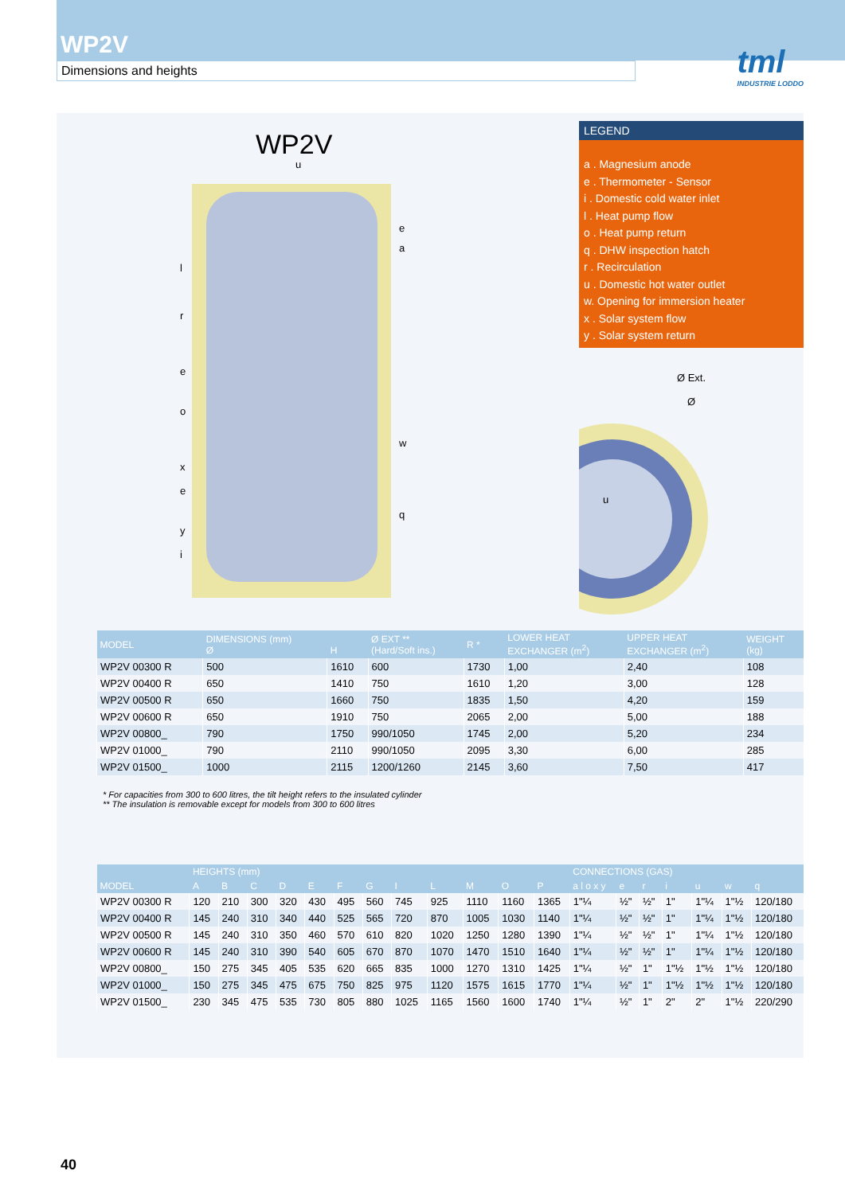WP2V
Dimensions and heights
tml
INDUSTRIE LODDO
WP2V
l
r
e
o
x
e
y
i
u
e
a
w
q
LEGEND
a . Magnesium anode
e . Thermometer - Sensor
i . Domestic cold water inlet
l . Heat pump flow
o . Heat pump return
q . DHW inspection hatch
r . Recirculation
u . Domestic hot water outlet
w. Opening for immersion heater
x . Solar system flow
y . Solar system return
Ø Ext.
Ø
u
| MODEL | DIMENSIONS (mm) Ø | H | Ø EXT ** (Hard/Soft ins.) | R * | LOWER HEAT EXCHANGER (m<sup>2</sup>) | UPPER HEAT EXCHANGER (m<sup>2</sup>) | WEIGHT (kg) |
| --- | --- | --- | --- | --- | --- | --- | --- |
| WP2V 00300 R | 500 | 1610 | 600 | 1730 | 1,00 | 2,40 | 108 |
| WP2V 00400 R | 650 | 1410 | 750 | 1610 | 1,20 | 3,00 | 128 |
| WP2V 00500 R | 650 | 1660 | 750 | 1835 | 1,50 | 4,20 | 159 |
| WP2V 00600 R | 650 | 1910 | 750 | 2065 | 2,00 | 5,00 | 188 |
| WP2V 00800_ | 790 | 1750 | 990/1050 | 1745 | 2,00 | 5,20 | 234 |
| WP2V 01000_ | 790 | 2110 | 990/1050 | 2095 | 3,30 | 6,00 | 285 |
| WP2V 01500_ | 1000 | 2115 | 1200/1260 | 2145 | 3,60 | 7,50 | 417 |
* For capacities from 300 to 600 litres, the tilt height refers to the insulated cylinder
** The insulation is removable except for models from 300 to 600 litres
| | HEIGHTS (mm) | | | | | | | | | | | | CONNECTIONS (GAS) | | | | | | |
| --- | --- | --- | --- | --- | --- | --- | --- | --- | --- | --- | --- | --- | --- | --- | --- | --- | --- | --- | --- |
| MODEL | A | B | C | D | E | F | G | I | L | M | O | P | a l o x y | e | r | i | u | w | q |
| WP2V 00300 R | 120 | 210 | 300 | 320 | 430 | 495 | 560 | 745 | 925 | 1110 | 1160 | 1365 | 1"¼ | ½" | ½" | 1" | 1"¼ | 1"½ | 120/180 |
| WP2V 00400 R | 145 | 240 | 310 | 340 | 440 | 525 | 565 | 720 | 870 | 1005 | 1030 | 1140 | 1"¼ | ½" | ½" | 1" | 1"¼ | 1"½ | 120/180 |
| WP2V 00500 R | 145 | 240 | 310 | 350 | 460 | 570 | 610 | 820 | 1020 | 1250 | 1280 | 1390 | 1"¼ | ½" | ½" | 1" | 1"¼ | 1"½ | 120/180 |
| WP2V 00600 R | 145 | 240 | 310 | 390 | 540 | 605 | 670 | 870 | 1070 | 1470 | 1510 | 1640 | 1"¼ | ½" | ½" | 1" | 1"¼ | 1"½ | 120/180 |
| WP2V 00800_ | 150 | 275 | 345 | 405 | 535 | 620 | 665 | 835 | 1000 | 1270 | 1310 | 1425 | 1"¼ | ½" | 1" | 1"½ | 1"½ | 1"½ | 120/180 |
| WP2V 01000_ | 150 | 275 | 345 | 475 | 675 | 750 | 825 | 975 | 1120 | 1575 | 1615 | 1770 | 1"¼ | ½" | 1" | 1"½ | 1"½ | 1"½ | 120/180 |
| WP2V 01500_ | 230 | 345 | 475 | 535 | 730 | 805 | 880 | 1025 | 1165 | 1560 | 1600 | 1740 | 1"¼ | ½" | 1" | 2" | 2" | 1"½ | 220/290 |
40